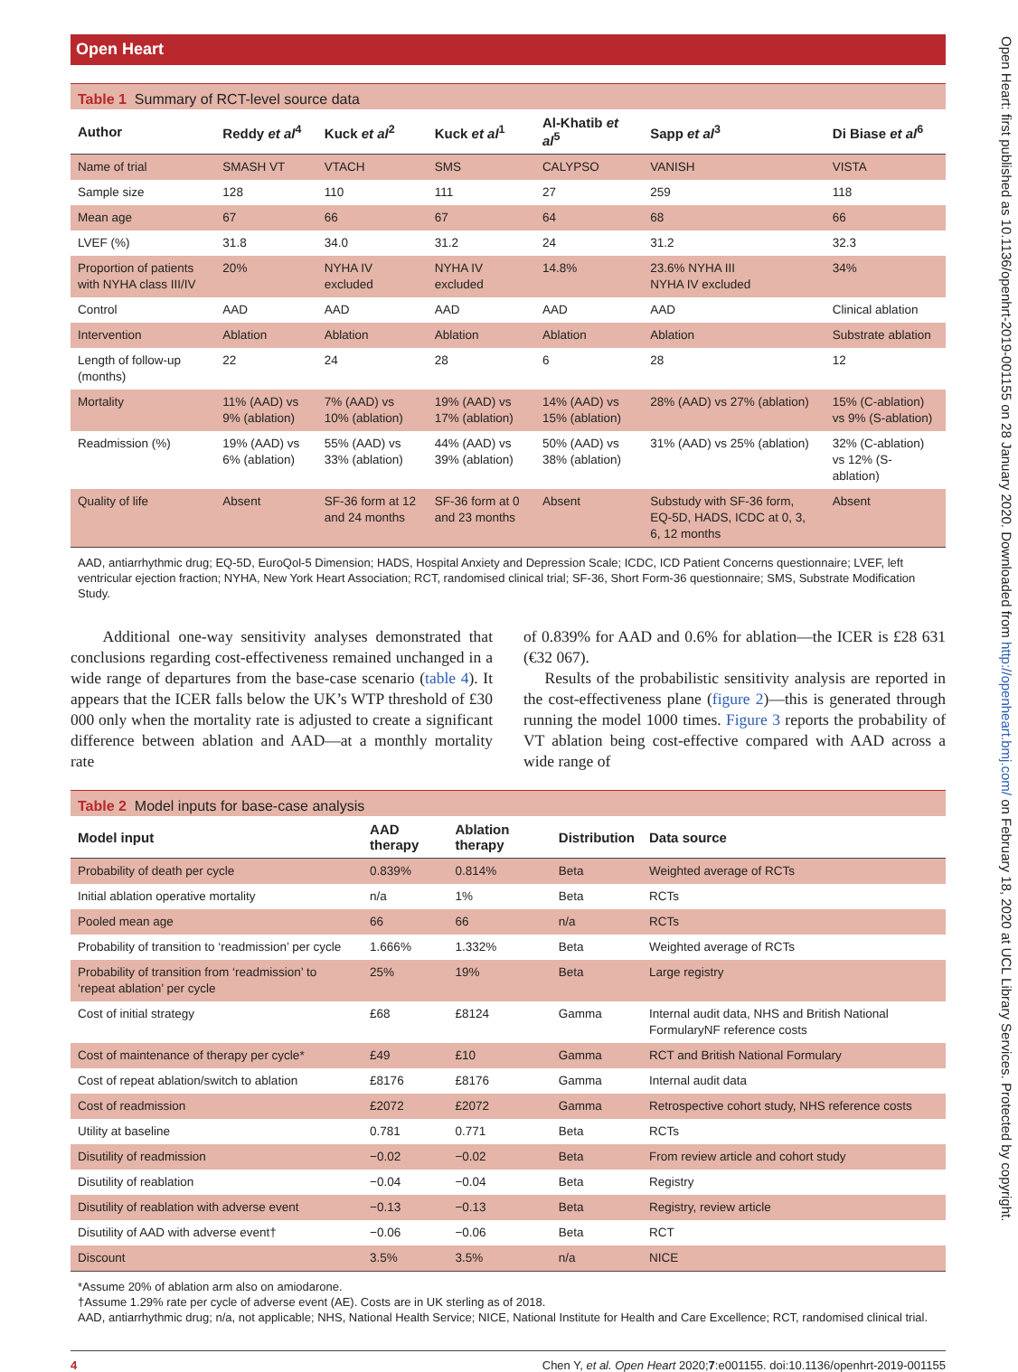Open Heart
Table 1 Summary of RCT-level source data
| Author | Reddy et al<sup>4</sup> | Kuck et al<sup>2</sup> | Kuck et al<sup>1</sup> | Al-Khatib et al<sup>5</sup> | Sapp et al<sup>3</sup> | Di Biase et al<sup>6</sup> |
| --- | --- | --- | --- | --- | --- | --- |
| Name of trial | SMASH VT | VTACH | SMS | CALYPSO | VANISH | VISTA |
| Sample size | 128 | 110 | 111 | 27 | 259 | 118 |
| Mean age | 67 | 66 | 67 | 64 | 68 | 66 |
| LVEF (%) | 31.8 | 34.0 | 31.2 | 24 | 31.2 | 32.3 |
| Proportion of patients with NYHA class III/IV | 20% | NYHA IV excluded | NYHA IV excluded | 14.8% | 23.6% NYHA III NYHA IV excluded | 34% |
| Control | AAD | AAD | AAD | AAD | AAD | Clinical ablation |
| Intervention | Ablation | Ablation | Ablation | Ablation | Ablation | Substrate ablation |
| Length of follow-up (months) | 22 | 24 | 28 | 6 | 28 | 12 |
| Mortality | 11% (AAD) vs 9% (ablation) | 7% (AAD) vs 10% (ablation) | 19% (AAD) vs 17% (ablation) | 14% (AAD) vs 15% (ablation) | 28% (AAD) vs 27% (ablation) | 15% (C-ablation) vs 9% (S-ablation) |
| Readmission (%) | 19% (AAD) vs 6% (ablation) | 55% (AAD) vs 33% (ablation) | 44% (AAD) vs 39% (ablation) | 50% (AAD) vs 38% (ablation) | 31% (AAD) vs 25% (ablation) | 32% (C-ablation) vs 12% (S-ablation) |
| Quality of life | Absent | SF-36 form at 12 and 24 months | SF-36 form at 0 and 23 months | Absent | Substudy with SF-36 form, EQ-5D, HADS, ICDC at 0, 3, 6, 12 months | Absent |
AAD, antiarrhythmic drug; EQ-5D, EuroQol-5 Dimension; HADS, Hospital Anxiety and Depression Scale; ICDC, ICD Patient Concerns questionnaire; LVEF, left ventricular ejection fraction; NYHA, New York Heart Association; RCT, randomised clinical trial; SF-36, Short Form-36 questionnaire; SMS, Substrate Modification Study.
Additional one-way sensitivity analyses demonstrated that conclusions regarding cost-effectiveness remained unchanged in a wide range of departures from the base-case scenario (table 4). It appears that the ICER falls below the UK’s WTP threshold of £30 000 only when the mortality rate is adjusted to create a significant difference between ablation and AAD—at a monthly mortality rate
of 0.839% for AAD and 0.6% for ablation—the ICER is £28 631 (€32 067).
Results of the probabilistic sensitivity analysis are reported in the cost-effectiveness plane (figure 2)—this is generated through running the model 1000 times. Figure 3 reports the probability of VT ablation being cost-effective compared with AAD across a wide range of
Table 2 Model inputs for base-case analysis
| Model input | AAD therapy | Ablation therapy | Distribution | Data source |
| --- | --- | --- | --- | --- |
| Probability of death per cycle | 0.839% | 0.814% | Beta | Weighted average of RCTs |
| Initial ablation operative mortality | n/a | 1% | Beta | RCTs |
| Pooled mean age | 66 | 66 | n/a | RCTs |
| Probability of transition to ‘readmission’ per cycle | 1.666% | 1.332% | Beta | Weighted average of RCTs |
| Probability of transition from ‘readmission’ to ‘repeat ablation’ per cycle | 25% | 19% | Beta | Large registry |
| Cost of initial strategy | £68 | £8124 | Gamma | Internal audit data, NHS and British National FormularyNF reference costs |
| Cost of maintenance of therapy per cycle* | £49 | £10 | Gamma | RCT and British National Formulary |
| Cost of repeat ablation/switch to ablation | £8176 | £8176 | Gamma | Internal audit data |
| Cost of readmission | £2072 | £2072 | Gamma | Retrospective cohort study, NHS reference costs |
| Utility at baseline | 0.781 | 0.771 | Beta | RCTs |
| Disutility of readmission | −0.02 | −0.02 | Beta | From review article and cohort study |
| Disutility of reablation | −0.04 | −0.04 | Beta | Registry |
| Disutility of reablation with adverse event | −0.13 | −0.13 | Beta | Registry, review article |
| Disutility of AAD with adverse event† | −0.06 | −0.06 | Beta | RCT |
| Discount | 3.5% | 3.5% | n/a | NICE |
*Assume 20% of ablation arm also on amiodarone.
†Assume 1.29% rate per cycle of adverse event (AE). Costs are in UK sterling as of 2018.
AAD, antiarrhythmic drug; n/a, not applicable; NHS, National Health Service; NICE, National Institute for Health and Care Excellence; RCT, randomised clinical trial.
4 Chen Y, et al. Open Heart 2020;7:e001155. doi:10.1136/openhrt-2019-001155
Open Heart: first published as 10.1136/openhrt-2019-001155 on 28 January 2020. Downloaded from http://openheart.bmj.com/ on February 18, 2020 at UCL Library Services. Protected by copyright.